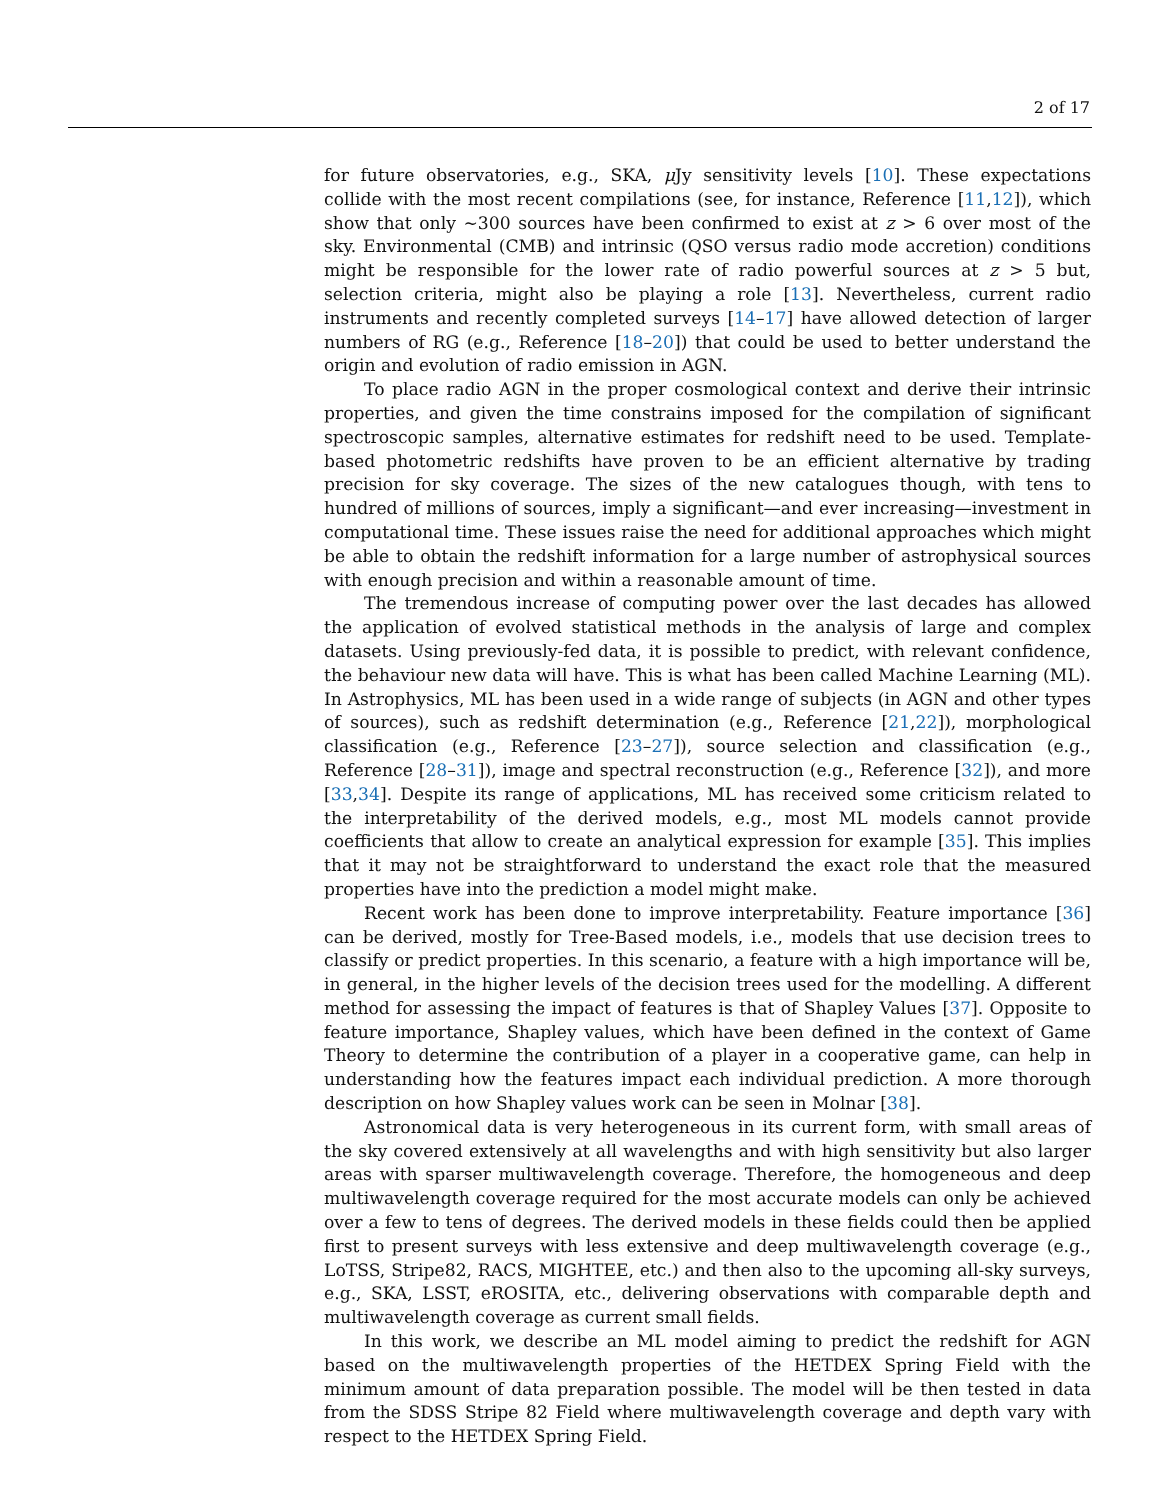2 of 17
for future observatories, e.g., SKA, μ Jy sensitivity levels [10]. These expectations collide with the most recent compilations (see, for instance, Reference [11,12]), which show that only ∼300 sources have been confirmed to exist at z > 6 over most of the sky. Environmental (CMB) and intrinsic (QSO versus radio mode accretion) conditions might be responsible for the lower rate of radio powerful sources at z > 5 but, selection criteria, might also be playing a role [13]. Nevertheless, current radio instruments and recently completed surveys [14–17] have allowed detection of larger numbers of RG (e.g., Reference [18–20]) that could be used to better understand the origin and evolution of radio emission in AGN.
To place radio AGN in the proper cosmological context and derive their intrinsic properties, and given the time constrains imposed for the compilation of significant spectroscopic samples, alternative estimates for redshift need to be used. Template-based photometric redshifts have proven to be an efficient alternative by trading precision for sky coverage. The sizes of the new catalogues though, with tens to hundred of millions of sources, imply a significant—and ever increasing—investment in computational time. These issues raise the need for additional approaches which might be able to obtain the redshift information for a large number of astrophysical sources with enough precision and within a reasonable amount of time.
The tremendous increase of computing power over the last decades has allowed the application of evolved statistical methods in the analysis of large and complex datasets. Using previously-fed data, it is possible to predict, with relevant confidence, the behaviour new data will have. This is what has been called Machine Learning (ML). In Astrophysics, ML has been used in a wide range of subjects (in AGN and other types of sources), such as redshift determination (e.g., Reference [21,22]), morphological classification (e.g., Reference [23–27]), source selection and classification (e.g., Reference [28–31]), image and spectral reconstruction (e.g., Reference [32]), and more [33,34]. Despite its range of applications, ML has received some criticism related to the interpretability of the derived models, e.g., most ML models cannot provide coefficients that allow to create an analytical expression for example [35]. This implies that it may not be straightforward to understand the exact role that the measured properties have into the prediction a model might make.
Recent work has been done to improve interpretability. Feature importance [36] can be derived, mostly for Tree-Based models, i.e., models that use decision trees to classify or predict properties. In this scenario, a feature with a high importance will be, in general, in the higher levels of the decision trees used for the modelling. A different method for assessing the impact of features is that of Shapley Values [37]. Opposite to feature importance, Shapley values, which have been defined in the context of Game Theory to determine the contribution of a player in a cooperative game, can help in understanding how the features impact each individual prediction. A more thorough description on how Shapley values work can be seen in Molnar [38].
Astronomical data is very heterogeneous in its current form, with small areas of the sky covered extensively at all wavelengths and with high sensitivity but also larger areas with sparser multiwavelength coverage. Therefore, the homogeneous and deep multiwavelength coverage required for the most accurate models can only be achieved over a few to tens of degrees. The derived models in these fields could then be applied first to present surveys with less extensive and deep multiwavelength coverage (e.g., LoTSS, Stripe82, RACS, MIGHTEE, etc.) and then also to the upcoming all-sky surveys, e.g., SKA, LSST, eROSITA, etc., delivering observations with comparable depth and multiwavelength coverage as current small fields.
In this work, we describe an ML model aiming to predict the redshift for AGN based on the multiwavelength properties of the HETDEX Spring Field with the minimum amount of data preparation possible. The model will be then tested in data from the SDSS Stripe 82 Field where multiwavelength coverage and depth vary with respect to the HETDEX Spring Field.